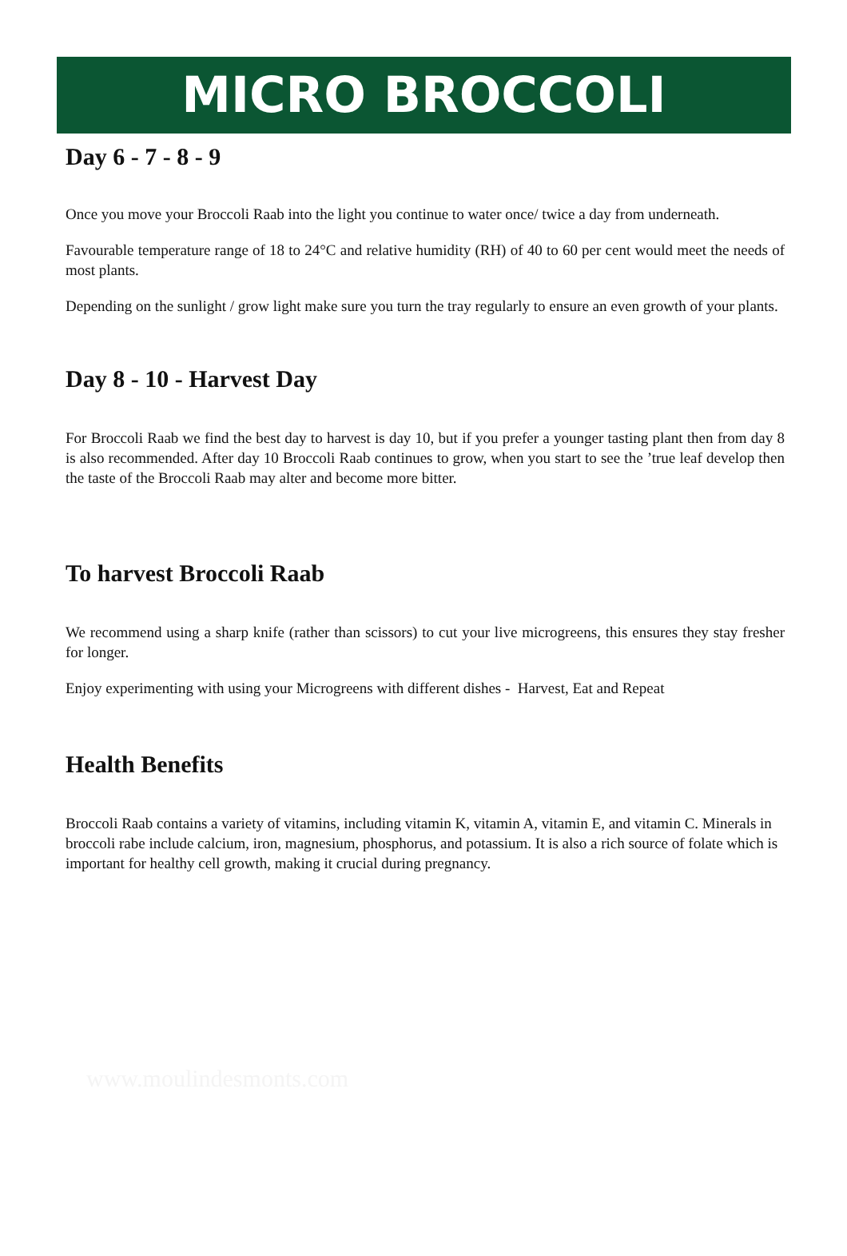MICRO BROCCOLI
Day 6 - 7 - 8 - 9
Once you move your Broccoli Raab into the light you continue to water once/ twice a day from underneath.
Favourable temperature range of 18 to 24°C and relative humidity (RH) of 40 to 60 per cent would meet the needs of most plants.
Depending on the sunlight / grow light make sure you turn the tray regularly to ensure an even growth of your plants.
Day 8 - 10 - Harvest Day
For Broccoli Raab we find the best day to harvest is day 10, but if you prefer a younger tasting plant then from day 8 is also recommended. After day 10 Broccoli Raab continues to grow, when you start to see the ’true leaf develop then the taste of the Broccoli Raab may alter and become more bitter.
To harvest Broccoli Raab
We recommend using a sharp knife (rather than scissors) to cut your live microgreens, this ensures they stay fresher for longer.
Enjoy experimenting with using your Microgreens with different dishes - Harvest, Eat and Repeat
Health Benefits
Broccoli Raab contains a variety of vitamins, including vitamin K, vitamin A, vitamin E, and vitamin C. Minerals in broccoli rabe include calcium, iron, magnesium, phosphorus, and potassium. It is also a rich source of folate which is important for healthy cell growth, making it crucial during pregnancy.
www.moulindesmonts.com